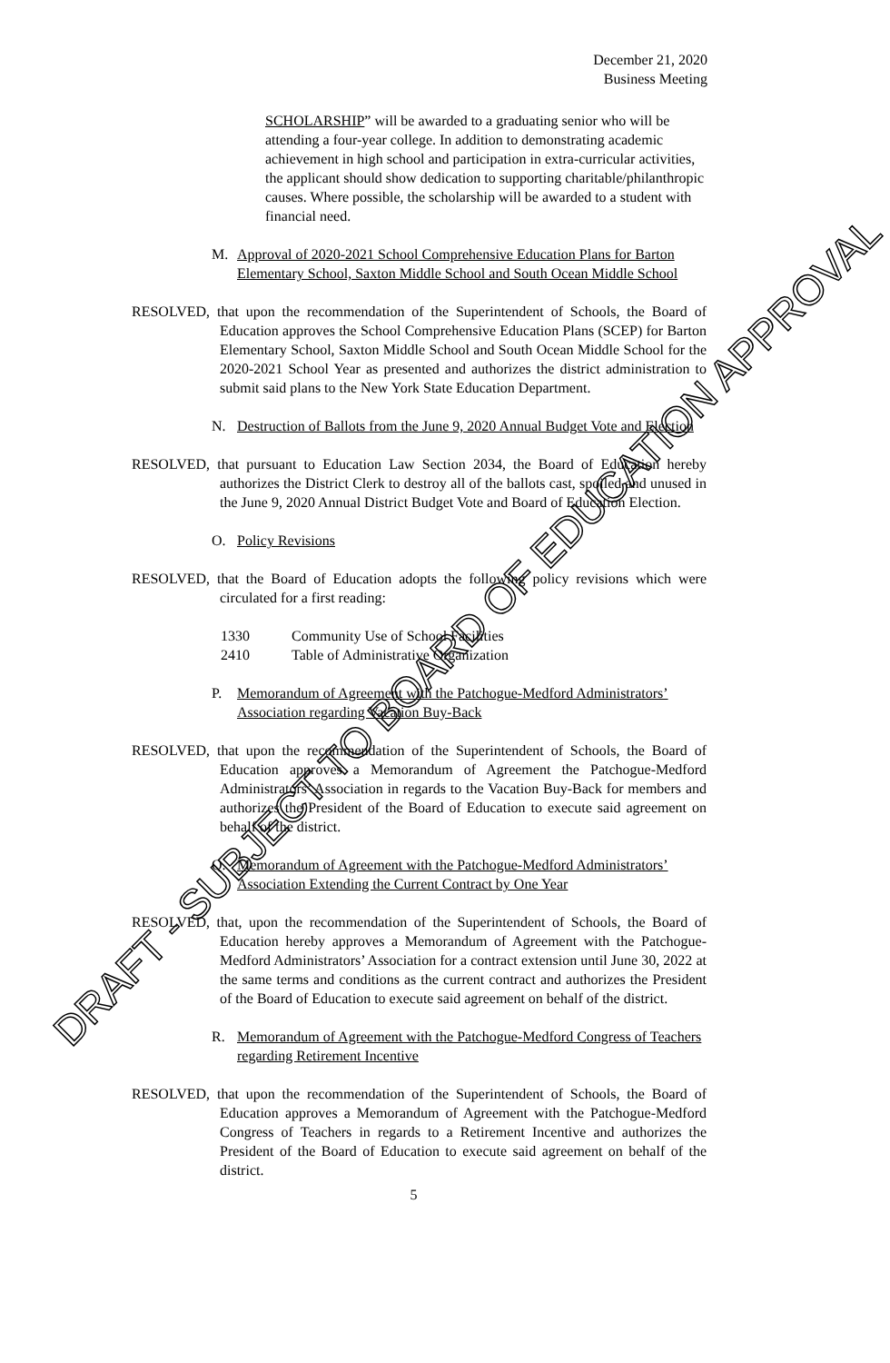December 21, 2020
Business Meeting
SCHOLARSHIP” will be awarded to a graduating senior who will be attending a four-year college. In addition to demonstrating academic achievement in high school and participation in extra-curricular activities, the applicant should show dedication to supporting charitable/philanthropic causes. Where possible, the scholarship will be awarded to a student with financial need.
M. Approval of 2020-2021 School Comprehensive Education Plans for Barton Elementary School, Saxton Middle School and South Ocean Middle School
RESOLVED, that upon the recommendation of the Superintendent of Schools, the Board of Education approves the School Comprehensive Education Plans (SCEP) for Barton Elementary School, Saxton Middle School and South Ocean Middle School for the 2020-2021 School Year as presented and authorizes the district administration to submit said plans to the New York State Education Department.
N. Destruction of Ballots from the June 9, 2020 Annual Budget Vote and Election
RESOLVED, that pursuant to Education Law Section 2034, the Board of Education hereby authorizes the District Clerk to destroy all of the ballots cast, spoiled and unused in the June 9, 2020 Annual District Budget Vote and Board of Education Election.
O. Policy Revisions
RESOLVED, that the Board of Education adopts the following policy revisions which were circulated for a first reading:
1330 Community Use of School Facilities
2410 Table of Administrative Organization
P. Memorandum of Agreement with the Patchogue-Medford Administrators’ Association regarding Vacation Buy-Back
RESOLVED, that upon the recommendation of the Superintendent of Schools, the Board of Education approves a Memorandum of Agreement the Patchogue-Medford Administrators’ Association in regards to the Vacation Buy-Back for members and authorizes the President of the Board of Education to execute said agreement on behalf of the district.
Q. Memorandum of Agreement with the Patchogue-Medford Administrators’ Association Extending the Current Contract by One Year
RESOLVED, that, upon the recommendation of the Superintendent of Schools, the Board of Education hereby approves a Memorandum of Agreement with the Patchogue-Medford Administrators’ Association for a contract extension until June 30, 2022 at the same terms and conditions as the current contract and authorizes the President of the Board of Education to execute said agreement on behalf of the district.
R. Memorandum of Agreement with the Patchogue-Medford Congress of Teachers regarding Retirement Incentive
RESOLVED, that upon the recommendation of the Superintendent of Schools, the Board of Education approves a Memorandum of Agreement with the Patchogue-Medford Congress of Teachers in regards to a Retirement Incentive and authorizes the President of the Board of Education to execute said agreement on behalf of the district.
5
DRAFT - SUBJECT TO BOARD OF EDUCATION APPROVAL